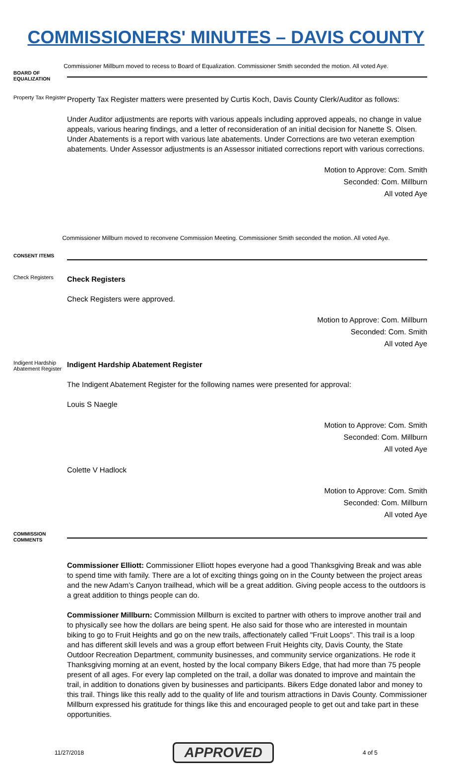COMMISSIONERS' MINUTES – DAVIS COUNTY
Commissioner Millburn moved to recess to Board of Equalization. Commissioner Smith seconded the motion. All voted Aye.
BOARD OF EQUALIZATION
Property Tax Register
Property Tax Register matters were presented by Curtis Koch, Davis County Clerk/Auditor as follows:
Under Auditor adjustments are reports with various appeals including approved appeals, no change in value appeals, various hearing findings, and a letter of reconsideration of an initial decision for Nanette S. Olsen. Under Abatements is a report with various late abatements. Under Corrections are two veteran exemption abatements. Under Assessor adjustments is an Assessor initiated corrections report with various corrections.
Motion to Approve: Com. Smith
Seconded: Com. Millburn
All voted Aye
Commissioner Millburn moved to reconvene Commission Meeting. Commissioner Smith seconded the motion. All voted Aye.
CONSENT ITEMS
Check Registers
Check Registers
Check Registers were approved.
Motion to Approve: Com. Millburn
Seconded: Com. Smith
All voted Aye
Indigent Hardship Abatement Register
Indigent Hardship Abatement Register
The Indigent Abatement Register for the following names were presented for approval:
Louis S Naegle
Motion to Approve: Com. Smith
Seconded: Com. Millburn
All voted Aye
Colette V Hadlock
Motion to Approve: Com. Smith
Seconded: Com. Millburn
All voted Aye
COMMISSION COMMENTS
Commissioner Elliott: Commissioner Elliott hopes everyone had a good Thanksgiving Break and was able to spend time with family. There are a lot of exciting things going on in the County between the project areas and the new Adam’s Canyon trailhead, which will be a great addition. Giving people access to the outdoors is a great addition to things people can do.
Commissioner Millburn: Commission Millburn is excited to partner with others to improve another trail and to physically see how the dollars are being spent. He also said for those who are interested in mountain biking to go to Fruit Heights and go on the new trails, affectionately called "Fruit Loops". This trail is a loop and has different skill levels and was a group effort between Fruit Heights city, Davis County, the State Outdoor Recreation Department, community businesses, and community service organizations. He rode it Thanksgiving morning at an event, hosted by the local company Bikers Edge, that had more than 75 people present of all ages. For every lap completed on the trail, a dollar was donated to improve and maintain the trail, in addition to donations given by businesses and participants. Bikers Edge donated labor and money to this trail. Things like this really add to the quality of life and tourism attractions in Davis County. Commissioner Millburn expressed his gratitude for things like this and encouraged people to get out and take part in these opportunities.
11/27/2018 APPROVED 4 of 5